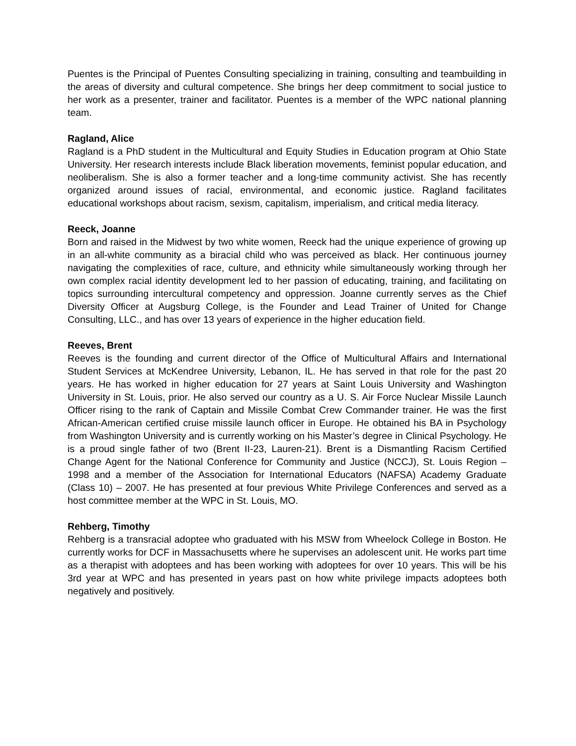Puentes is the Principal of Puentes Consulting specializing in training, consulting and teambuilding in the areas of diversity and cultural competence. She brings her deep commitment to social justice to her work as a presenter, trainer and facilitator. Puentes is a member of the WPC national planning team.
Ragland, Alice
Ragland is a PhD student in the Multicultural and Equity Studies in Education program at Ohio State University. Her research interests include Black liberation movements, feminist popular education, and neoliberalism. She is also a former teacher and a long-time community activist. She has recently organized around issues of racial, environmental, and economic justice. Ragland facilitates educational workshops about racism, sexism, capitalism, imperialism, and critical media literacy.
Reeck, Joanne
Born and raised in the Midwest by two white women, Reeck had the unique experience of growing up in an all-white community as a biracial child who was perceived as black. Her continuous journey navigating the complexities of race, culture, and ethnicity while simultaneously working through her own complex racial identity development led to her passion of educating, training, and facilitating on topics surrounding intercultural competency and oppression. Joanne currently serves as the Chief Diversity Officer at Augsburg College, is the Founder and Lead Trainer of United for Change Consulting, LLC., and has over 13 years of experience in the higher education field.
Reeves, Brent
Reeves is the founding and current director of the Office of Multicultural Affairs and International Student Services at McKendree University, Lebanon, IL. He has served in that role for the past 20 years. He has worked in higher education for 27 years at Saint Louis University and Washington University in St. Louis, prior. He also served our country as a U. S. Air Force Nuclear Missile Launch Officer rising to the rank of Captain and Missile Combat Crew Commander trainer. He was the first African-American certified cruise missile launch officer in Europe. He obtained his BA in Psychology from Washington University and is currently working on his Master’s degree in Clinical Psychology. He is a proud single father of two (Brent II-23, Lauren-21). Brent is a Dismantling Racism Certified Change Agent for the National Conference for Community and Justice (NCCJ), St. Louis Region – 1998 and a member of the Association for International Educators (NAFSA) Academy Graduate (Class 10) – 2007. He has presented at four previous White Privilege Conferences and served as a host committee member at the WPC in St. Louis, MO.
Rehberg, Timothy
Rehberg is a transracial adoptee who graduated with his MSW from Wheelock College in Boston. He currently works for DCF in Massachusetts where he supervises an adolescent unit. He works part time as a therapist with adoptees and has been working with adoptees for over 10 years. This will be his 3rd year at WPC and has presented in years past on how white privilege impacts adoptees both negatively and positively.